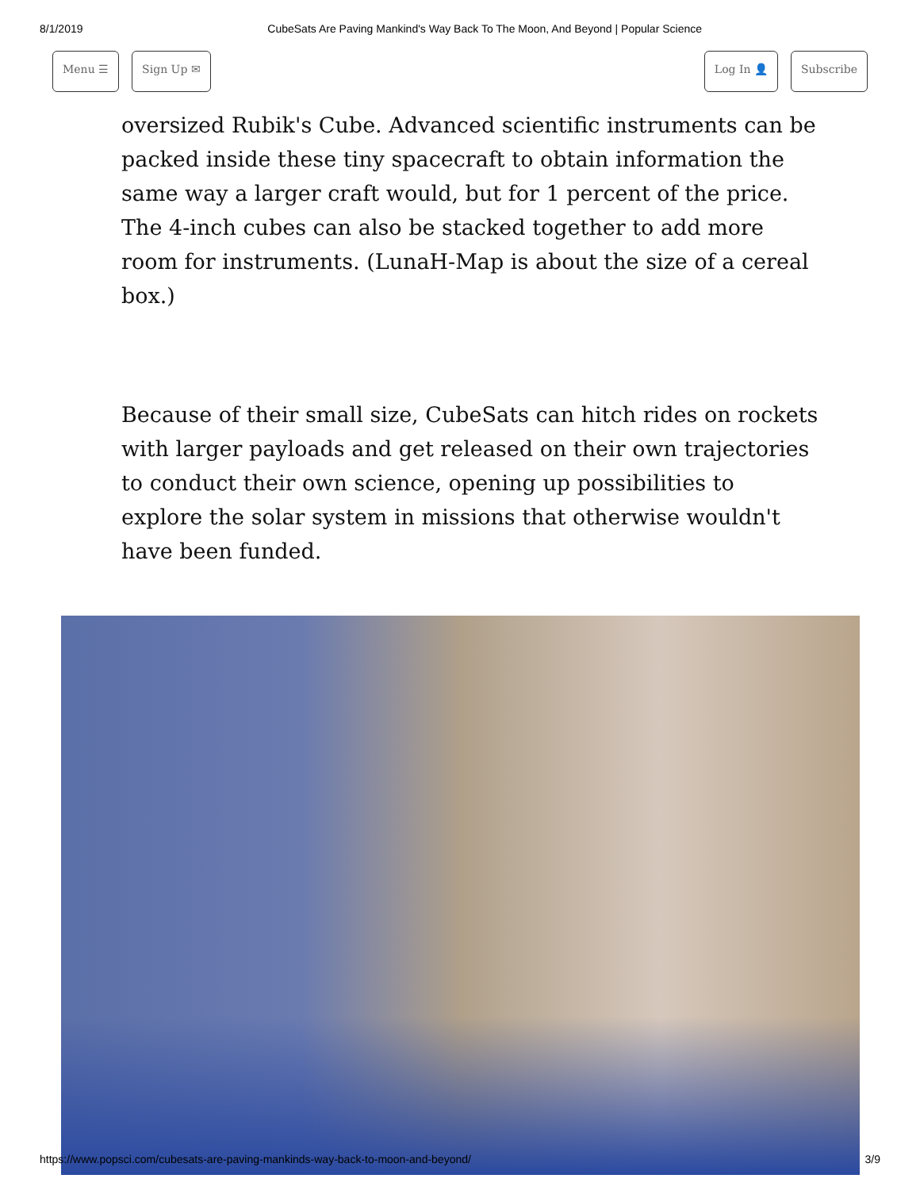8/1/2019 CubeSats Are Paving Mankind's Way Back To The Moon, And Beyond | Popular Science
Menu ☰ Sign Up ✉ Log In 👤 Subscribe
oversized Rubik's Cube. Advanced scientific instruments can be packed inside these tiny spacecraft to obtain information the same way a larger craft would, but for 1 percent of the price. The 4-inch cubes can also be stacked together to add more room for instruments. (LunaH-Map is about the size of a cereal box.)
Because of their small size, CubeSats can hitch rides on rockets with larger payloads and get released on their own trajectories to conduct their own science, opening up possibilities to explore the solar system in missions that otherwise wouldn't have been funded.
https://www.popsci.com/cubesats-are-paving-mankinds-way-back-to-moon-and-beyond/ 3/9